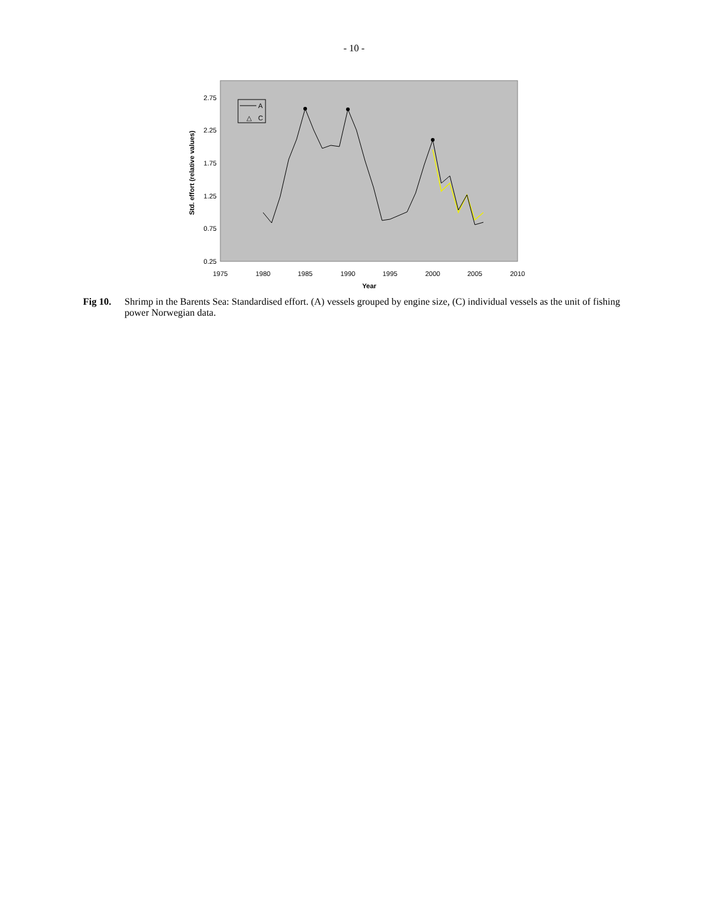- 10 -
2.75
2.25
1.75
1.25
0.75
0.25
1975
1980
1985
1990
1995
2000
2005
2010
Year
Std. effort (relative values)
A
△
C
Fig 10. Shrimp in the Barents Sea: Standardised effort. (A) vessels grouped by engine size, (C) individual vessels as the unit of fishing power Norwegian data.